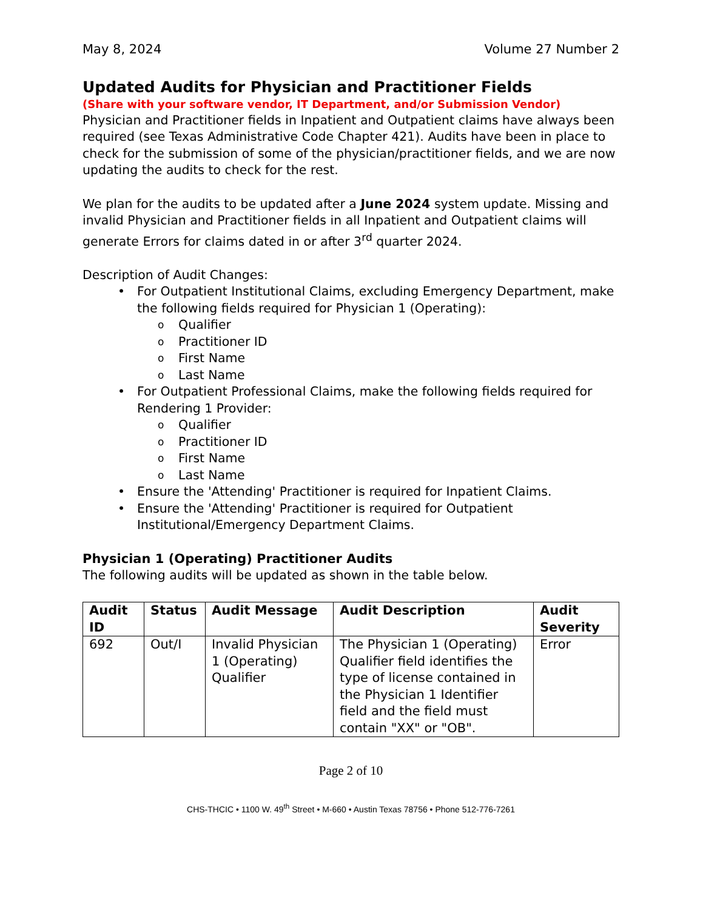May 8, 2024 Volume 27 Number 2
Updated Audits for Physician and Practitioner Fields
(Share with your software vendor, IT Department, and/or Submission Vendor)
Physician and Practitioner fields in Inpatient and Outpatient claims have always been required (see Texas Administrative Code Chapter 421). Audits have been in place to check for the submission of some of the physician/practitioner fields, and we are now updating the audits to check for the rest.
We plan for the audits to be updated after a June 2024 system update. Missing and invalid Physician and Practitioner fields in all Inpatient and Outpatient claims will generate Errors for claims dated in or after 3<sup>rd</sup> quarter 2024.
Description of Audit Changes:
• For Outpatient Institutional Claims, excluding Emergency Department, make the following fields required for Physician 1 (Operating):
o Qualifier
o Practitioner ID
o First Name
o Last Name
• For Outpatient Professional Claims, make the following fields required for Rendering 1 Provider:
o Qualifier
o Practitioner ID
o First Name
o Last Name
• Ensure the 'Attending' Practitioner is required for Inpatient Claims.
• Ensure the 'Attending' Practitioner is required for Outpatient Institutional/Emergency Department Claims.
Physician 1 (Operating) Practitioner Audits
The following audits will be updated as shown in the table below.
| Audit ID | Status | Audit Message | Audit Description | Audit Severity |
| --- | --- | --- | --- | --- |
| 692 | Out/I | Invalid Physician 1 (Operating) Qualifier | The Physician 1 (Operating) Qualifier field identifies the type of license contained in the Physician 1 Identifier field and the field must contain "XX" or "OB". | Error |
Page 2 of 10
CHS-THCIC • 1100 W. 49<sup>th</sup> Street • M-660 • Austin Texas 78756 • Phone 512-776-7261